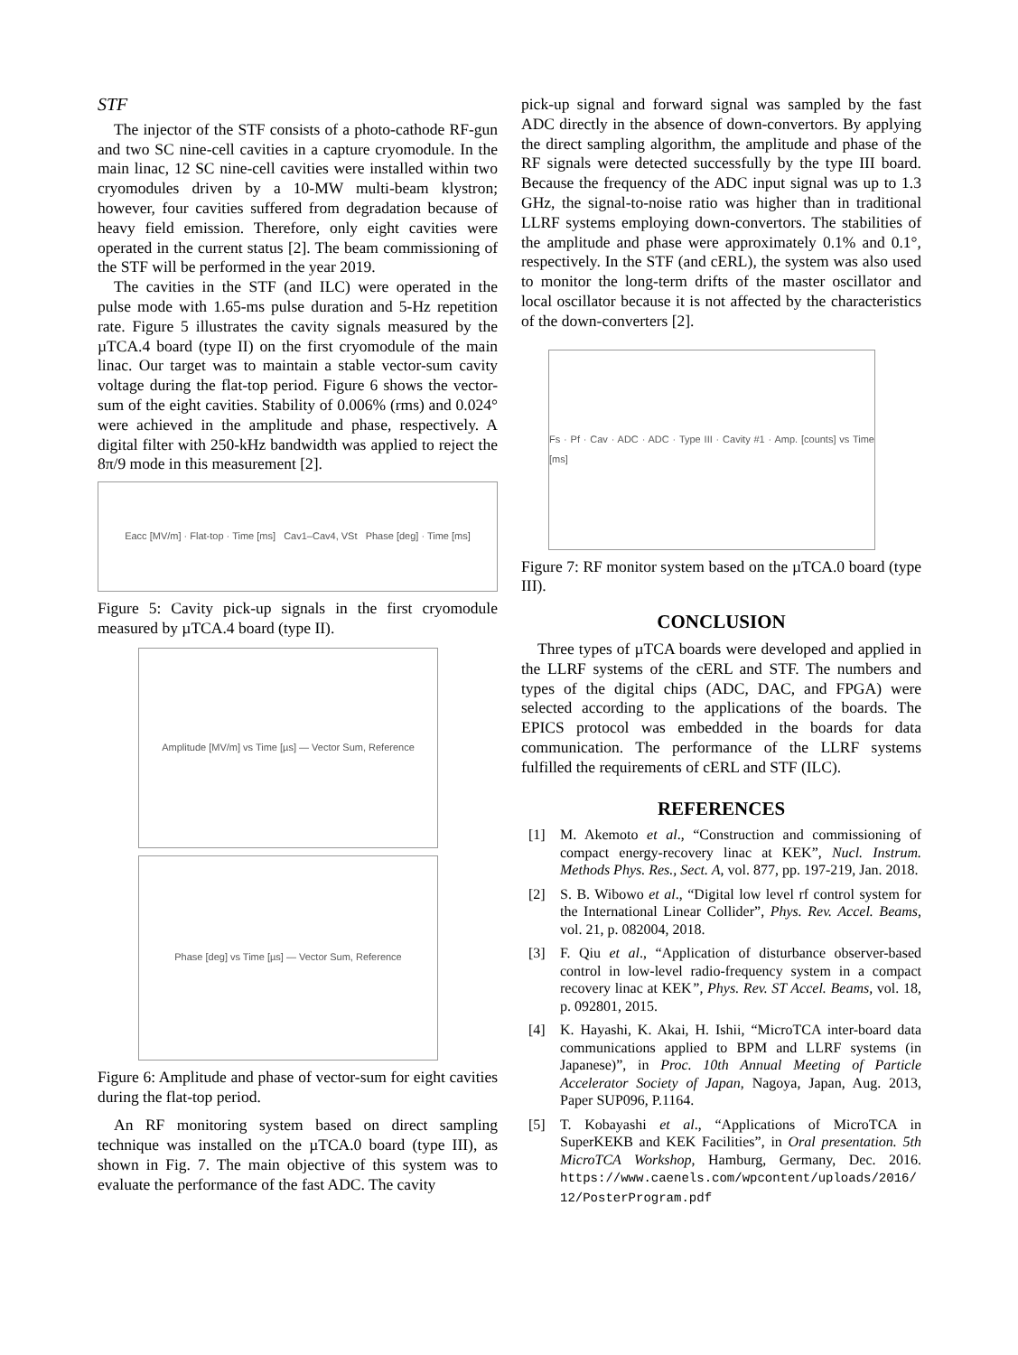STF
The injector of the STF consists of a photo-cathode RF-gun and two SC nine-cell cavities in a capture cryomodule. In the main linac, 12 SC nine-cell cavities were installed within two cryomodules driven by a 10-MW multi-beam klystron; however, four cavities suffered from degradation because of heavy field emission. Therefore, only eight cavities were operated in the current status [2]. The beam commissioning of the STF will be performed in the year 2019.
The cavities in the STF (and ILC) were operated in the pulse mode with 1.65-ms pulse duration and 5-Hz repetition rate. Figure 5 illustrates the cavity signals measured by the µTCA.4 board (type II) on the first cryomodule of the main linac. Our target was to maintain a stable vector-sum cavity voltage during the flat-top period. Figure 6 shows the vector-sum of the eight cavities. Stability of 0.006% (rms) and 0.024° were achieved in the amplitude and phase, respectively. A digital filter with 250-kHz bandwidth was applied to reject the 8π/9 mode in this measurement [2].
Eacc [MV/m] · Flat-top · Time [ms] Cav1–Cav4, VSt Phase [deg] · Time [ms]
Figure 5: Cavity pick-up signals in the first cryomodule measured by µTCA.4 board (type II).
Amplitude [MV/m] vs Time [µs] — Vector Sum, Reference
Phase [deg] vs Time [µs] — Vector Sum, Reference
Figure 6: Amplitude and phase of vector-sum for eight cavities during the flat-top period.
An RF monitoring system based on direct sampling technique was installed on the µTCA.0 board (type III), as shown in Fig. 7. The main objective of this system was to evaluate the performance of the fast ADC. The cavity
pick-up signal and forward signal was sampled by the fast ADC directly in the absence of down-convertors. By applying the direct sampling algorithm, the amplitude and phase of the RF signals were detected successfully by the type III board. Because the frequency of the ADC input signal was up to 1.3 GHz, the signal-to-noise ratio was higher than in traditional LLRF systems employing down-convertors. The stabilities of the amplitude and phase were approximately 0.1% and 0.1°, respectively. In the STF (and cERL), the system was also used to monitor the long-term drifts of the master oscillator and local oscillator because it is not affected by the characteristics of the down-converters [2].
Fs · Pf · Cav · ADC · ADC · Type III · Cavity #1 · Amp. [counts] vs Time [ms]
Figure 7: RF monitor system based on the µTCA.0 board (type III).
CONCLUSION
Three types of µTCA boards were developed and applied in the LLRF systems of the cERL and STF. The numbers and types of the digital chips (ADC, DAC, and FPGA) were selected according to the applications of the boards. The EPICS protocol was embedded in the boards for data communication. The performance of the LLRF systems fulfilled the requirements of cERL and STF (ILC).
REFERENCES
[1] M. Akemoto et al., “Construction and commissioning of compact energy-recovery linac at KEK”, Nucl. Instrum. Methods Phys. Res., Sect. A, vol. 877, pp. 197-219, Jan. 2018.
[2] S. B. Wibowo et al., “Digital low level rf control system for the International Linear Collider”, Phys. Rev. Accel. Beams, vol. 21, p. 082004, 2018.
[3] F. Qiu et al., “Application of disturbance observer-based control in low-level radio-frequency system in a compact recovery linac at KEK”, Phys. Rev. ST Accel. Beams, vol. 18, p. 092801, 2015.
[4] K. Hayashi, K. Akai, H. Ishii, “MicroTCA inter-board data communications applied to BPM and LLRF systems (in Japanese)”, in Proc. 10th Annual Meeting of Particle Accelerator Society of Japan, Nagoya, Japan, Aug. 2013, Paper SUP096, P.1164.
[5] T. Kobayashi et al., “Applications of MicroTCA in SuperKEKB and KEK Facilities”, in Oral presentation. 5th MicroTCA Workshop, Hamburg, Germany, Dec. 2016. https://www.caenels.com/wpcontent/uploads/2016/ 12/PosterProgram.pdf